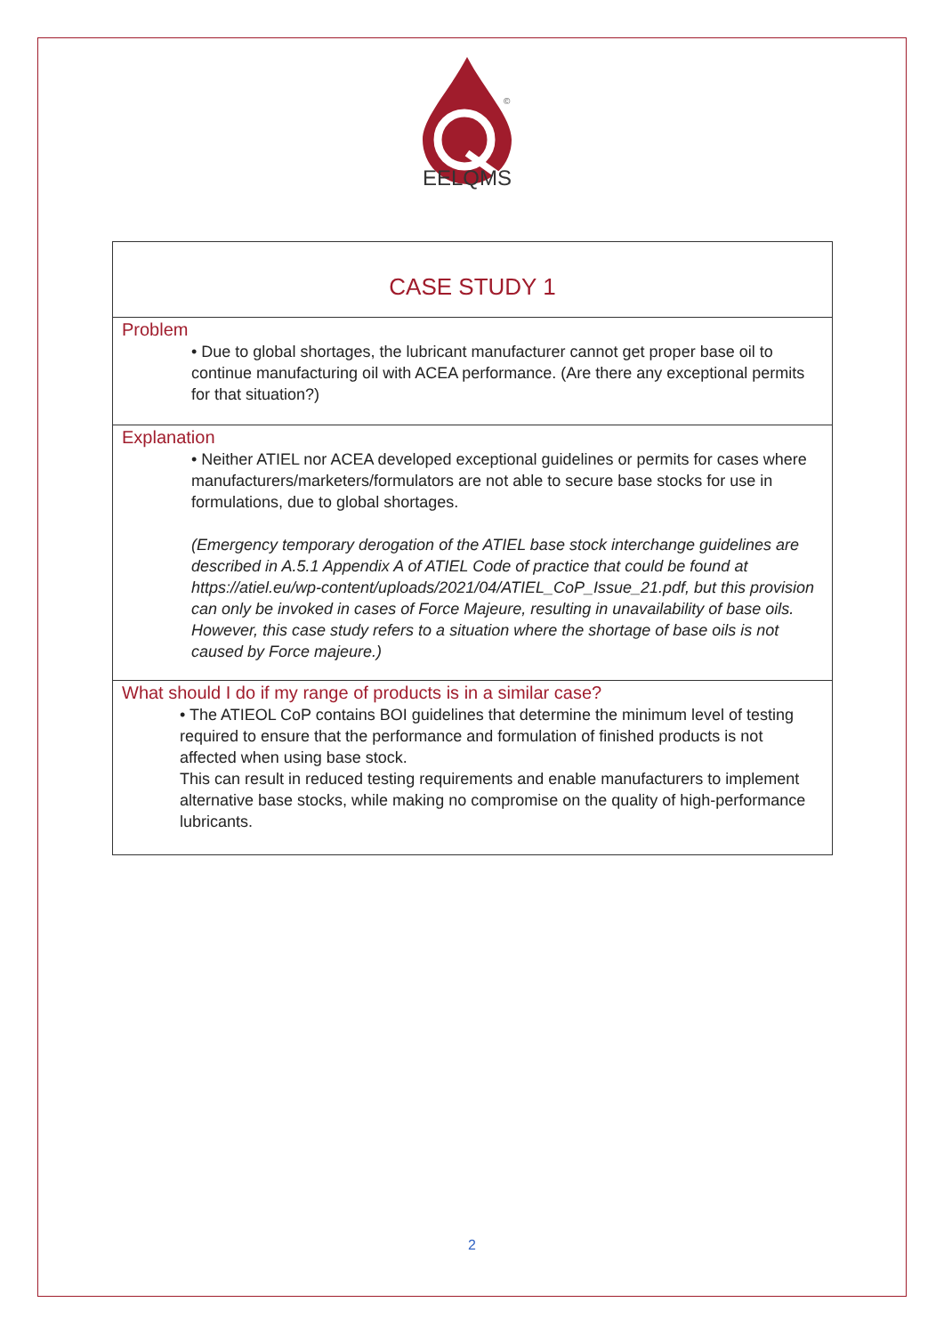©
EELQMS
CASE STUDY 1
Problem
• Due to global shortages, the lubricant manufacturer cannot get proper base oil to continue manufacturing oil with ACEA performance. (Are there any exceptional permits for that situation?)
Explanation
• Neither ATIEL nor ACEA developed exceptional guidelines or permits for cases where manufacturers/marketers/formulators are not able to secure base stocks for use in formulations, due to global shortages.
(Emergency temporary derogation of the ATIEL base stock interchange guidelines are described in A.5.1 Appendix A of ATIEL Code of practice that could be found at https://atiel.eu/wp-content/uploads/2021/04/ATIEL_CoP_Issue_21.pdf, but this provision can only be invoked in cases of Force Majeure, resulting in unavailability of base oils. However, this case study refers to a situation where the shortage of base oils is not caused by Force majeure.)
What should I do if my range of products is in a similar case?
• The ATIEOL CoP contains BOI guidelines that determine the minimum level of testing required to ensure that the performance and formulation of finished products is not affected when using base stock.
This can result in reduced testing requirements and enable manufacturers to implement alternative base stocks, while making no compromise on the quality of high-performance lubricants.
2